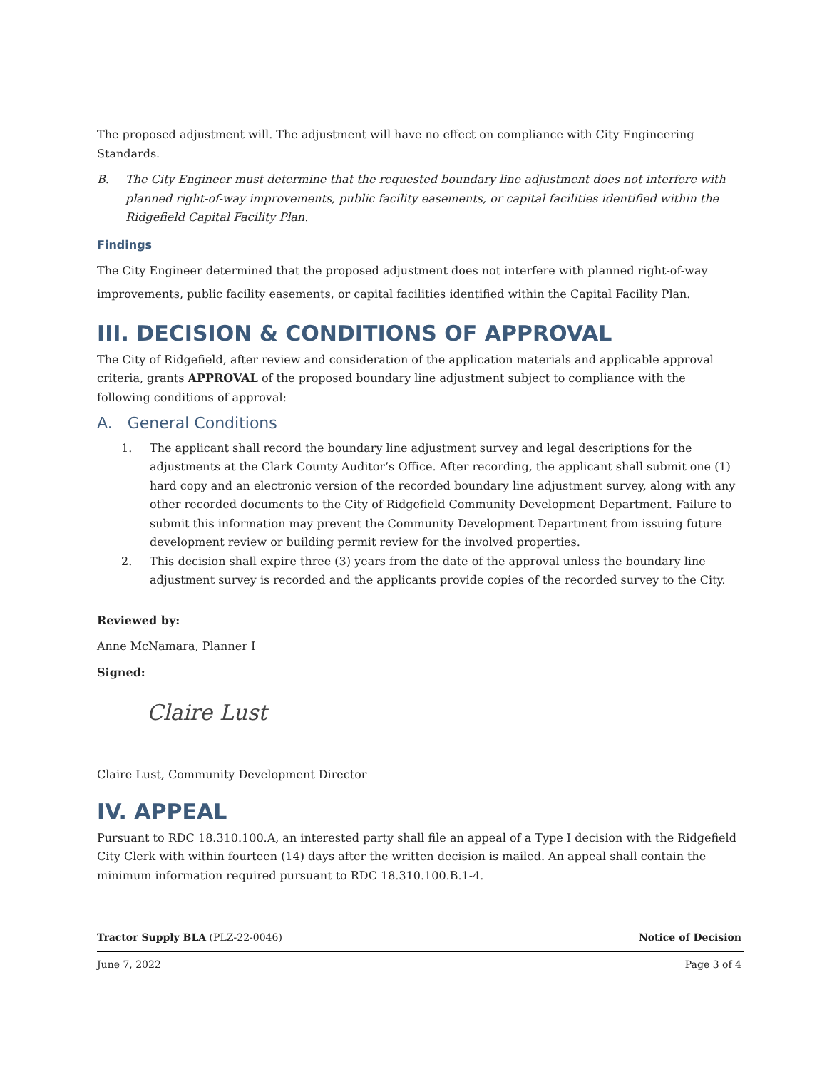The proposed adjustment will. The adjustment will have no effect on compliance with City Engineering Standards.
B. The City Engineer must determine that the requested boundary line adjustment does not interfere with planned right-of-way improvements, public facility easements, or capital facilities identified within the Ridgefield Capital Facility Plan.
Findings
The City Engineer determined that the proposed adjustment does not interfere with planned right-of-way improvements, public facility easements, or capital facilities identified within the Capital Facility Plan.
III. DECISION & CONDITIONS OF APPROVAL
The City of Ridgefield, after review and consideration of the application materials and applicable approval criteria, grants APPROVAL of the proposed boundary line adjustment subject to compliance with the following conditions of approval:
A. General Conditions
1. The applicant shall record the boundary line adjustment survey and legal descriptions for the adjustments at the Clark County Auditor’s Office. After recording, the applicant shall submit one (1) hard copy and an electronic version of the recorded boundary line adjustment survey, along with any other recorded documents to the City of Ridgefield Community Development Department. Failure to submit this information may prevent the Community Development Department from issuing future development review or building permit review for the involved properties.
2. This decision shall expire three (3) years from the date of the approval unless the boundary line adjustment survey is recorded and the applicants provide copies of the recorded survey to the City.
Reviewed by:
Anne McNamara, Planner I
Signed:
Claire Lust
Claire Lust, Community Development Director
IV. APPEAL
Pursuant to RDC 18.310.100.A, an interested party shall file an appeal of a Type I decision with the Ridgefield City Clerk with within fourteen (14) days after the written decision is mailed. An appeal shall contain the minimum information required pursuant to RDC 18.310.100.B.1-4.
Tractor Supply BLA (PLZ-22-0046) Notice of Decision
June 7, 2022 Page 3 of 4